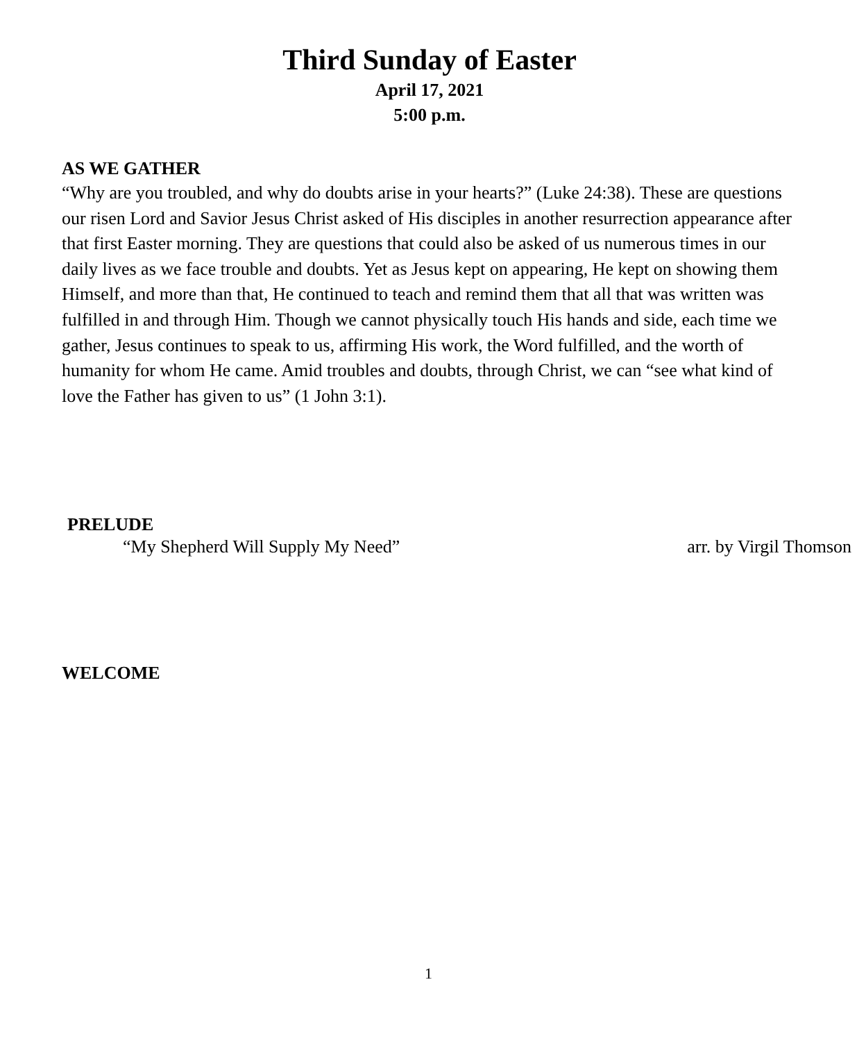Third Sunday of Easter
April 17, 2021
5:00 p.m.
AS WE GATHER
“Why are you troubled, and why do doubts arise in your hearts?” (Luke 24:38). These are questions our risen Lord and Savior Jesus Christ asked of His disciples in another resurrection appearance after that first Easter morning. They are questions that could also be asked of us numerous times in our daily lives as we face trouble and doubts. Yet as Jesus kept on appearing, He kept on showing them Himself, and more than that, He continued to teach and remind them that all that was written was fulfilled in and through Him. Though we cannot physically touch His hands and side, each time we gather, Jesus continues to speak to us, affirming His work, the Word fulfilled, and the worth of humanity for whom He came. Amid troubles and doubts, through Christ, we can “see what kind of love the Father has given to us” (1 John 3:1).
PRELUDE
“My Shepherd Will Supply My Need” arr. by Virgil Thomson
WELCOME
1